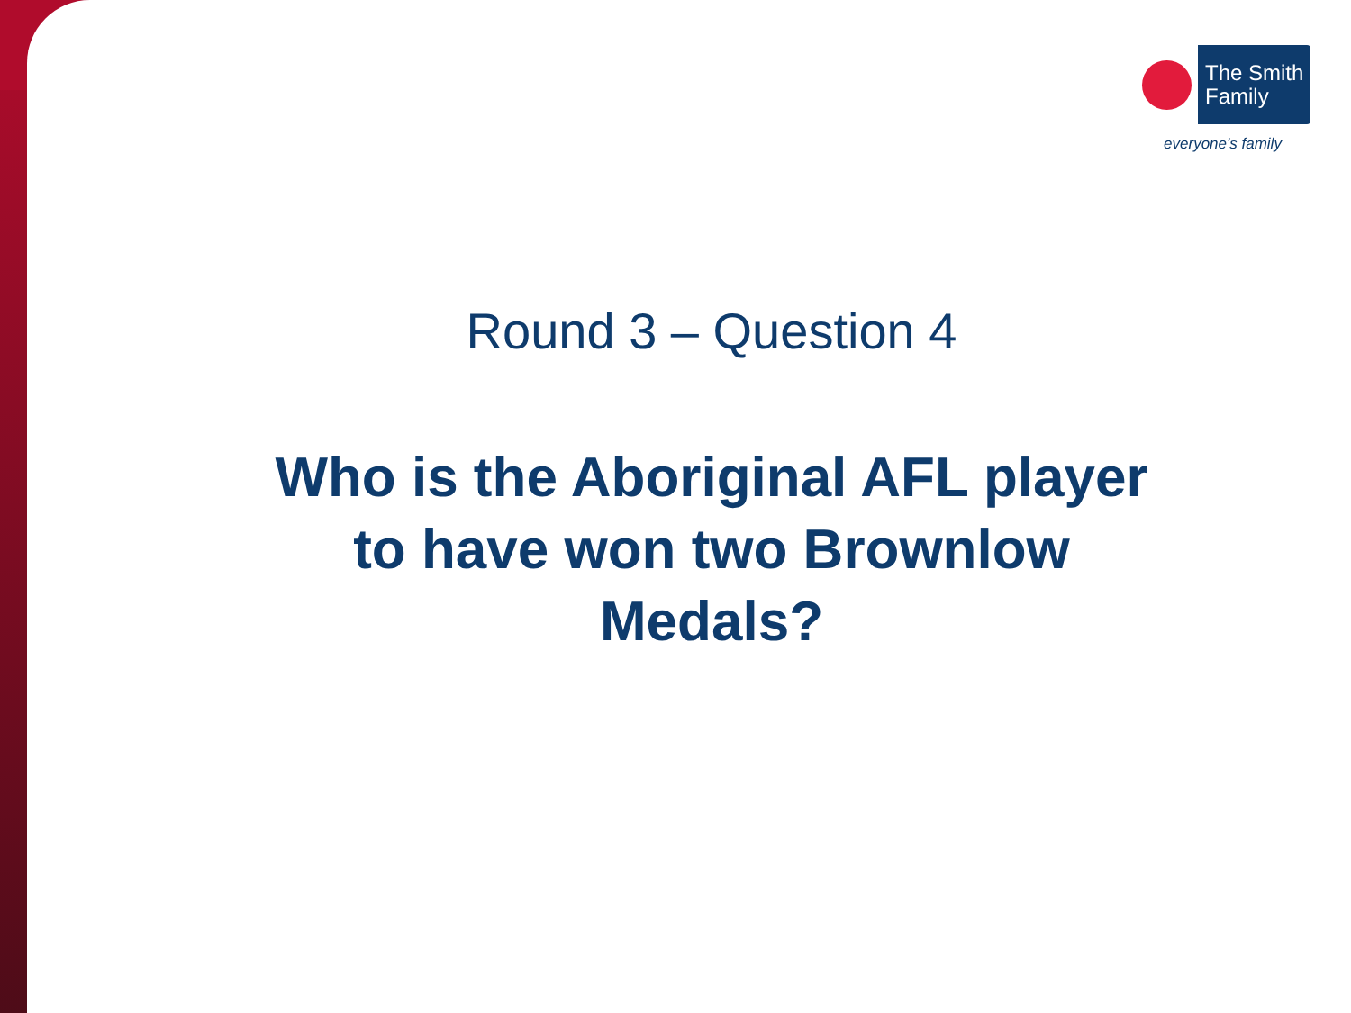The Smith
Family
everyone's family
Round 3 – Question 4
Who is the Aboriginal AFL player to have won two Brownlow Medals?